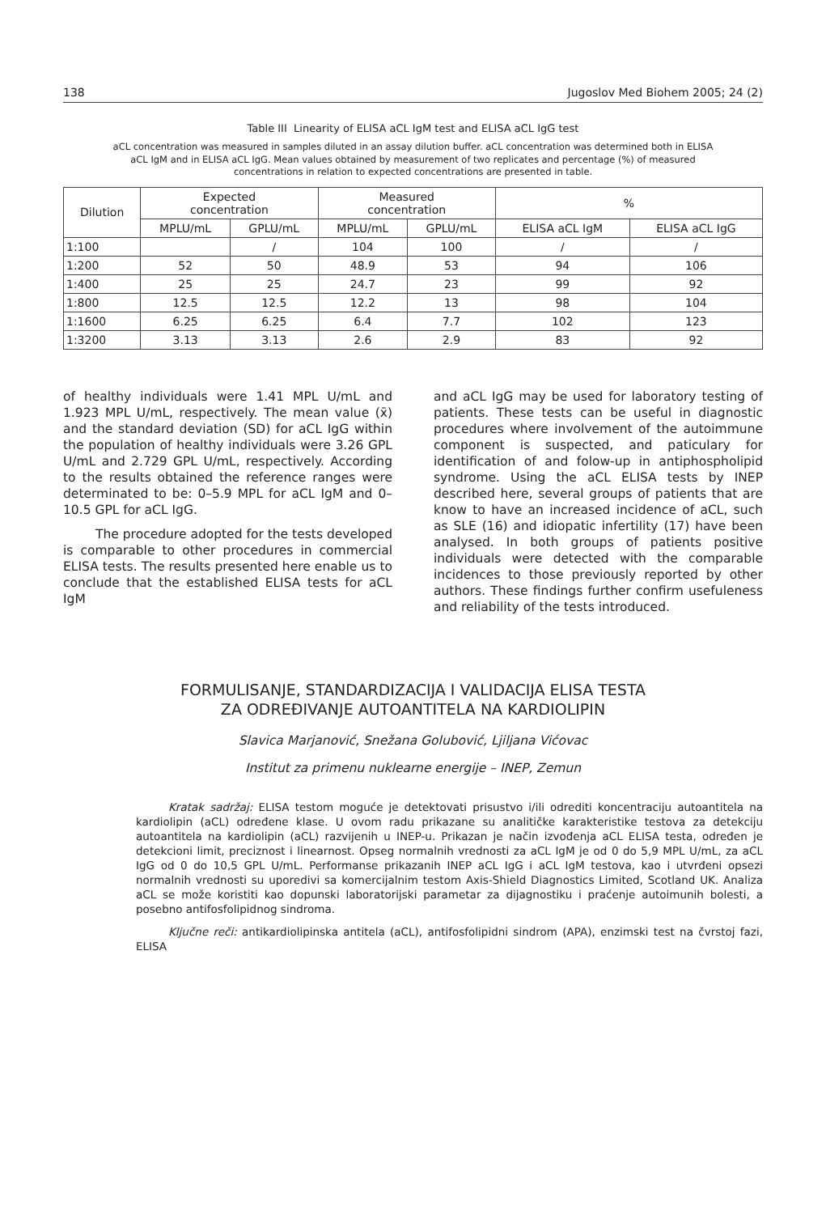138 Jugoslov Med Biohem 2005; 24 (2)
Table III Linearity of ELISA aCL IgM test and ELISA aCL IgG test
aCL concentration was measured in samples diluted in an assay dilution buffer. aCL concentration was determined both in ELISA aCL IgM and in ELISA aCL IgG. Mean values obtained by measurement of two replicates and percentage (%) of measured concentrations in relation to expected concentrations are presented in table.
| Dilution | Expected concentration | | Measured concentration | | % | |
| --- | --- | --- | --- | --- | --- | --- |
| | MPLU/mL | GPLU/mL | MPLU/mL | GPLU/mL | ELISA aCL IgM | ELISA aCL IgG |
| 1:100 | | / | 104 | 100 | / | / |
| 1:200 | 52 | 50 | 48.9 | 53 | 94 | 106 |
| 1:400 | 25 | 25 | 24.7 | 23 | 99 | 92 |
| 1:800 | 12.5 | 12.5 | 12.2 | 13 | 98 | 104 |
| 1:1600 | 6.25 | 6.25 | 6.4 | 7.7 | 102 | 123 |
| 1:3200 | 3.13 | 3.13 | 2.6 | 2.9 | 83 | 92 |
of healthy individuals were 1.41 MPL U/mL and 1.923 MPL U/mL, respectively. The mean value (x̄) and the standard deviation (SD) for aCL IgG within the population of healthy individuals were 3.26 GPL U/mL and 2.729 GPL U/mL, respectively. According to the results obtained the reference ranges were determinated to be: 0–5.9 MPL for aCL IgM and 0–10.5 GPL for aCL IgG.
The procedure adopted for the tests developed is comparable to other procedures in commercial ELISA tests. The results presented here enable us to conclude that the established ELISA tests for aCL IgM
and aCL IgG may be used for laboratory testing of patients. These tests can be useful in diagnostic procedures where involvement of the autoimmune component is suspected, and paticulary for identification of and folow-up in antiphospholipid syndrome. Using the aCL ELISA tests by INEP described here, several groups of patients that are know to have an increased incidence of aCL, such as SLE (16) and idiopatic infertility (17) have been analysed. In both groups of patients positive individuals were detected with the comparable incidences to those previously reported by other authors. These findings further confirm usefuleness and reliability of the tests introduced.
FORMULISANJE, STANDARDIZACIJA I VALIDACIJA ELISA TESTA
ZA ODREĐIVANJE AUTOANTITELA NA KARDIOLIPIN
Slavica Marjanović, Snežana Golubović, Ljiljana Vićovac
Institut za primenu nuklearne energije – INEP, Zemun
Kratak sadržaj: ELISA testom moguće je detektovati prisustvo i/ili odrediti koncentraciju autoantitela na kardiolipin (aCL) određene klase. U ovom radu prikazane su analitičke karakteristike testova za detekciju autoantitela na kardiolipin (aCL) razvijenih u INEP-u. Prikazan je način izvođenja aCL ELISA testa, određen je detekcioni limit, preciznost i linearnost. Opseg normalnih vrednosti za aCL IgM je od 0 do 5,9 MPL U/mL, za aCL IgG od 0 do 10,5 GPL U/mL. Performanse prikazanih INEP aCL IgG i aCL IgM testova, kao i utvrđeni opsezi normalnih vrednosti su uporedivi sa komercijalnim testom Axis-Shield Diagnostics Limited, Scotland UK. Analiza aCL se može koristiti kao dopunski laboratorijski parametar za dijagnostiku i praćenje autoimunih bolesti, a posebno antifosfolipidnog sindroma.
Ključne reči: antikardiolipinska antitela (aCL), antifosfolipidni sindrom (APA), enzimski test na čvrstoj fazi, ELISA